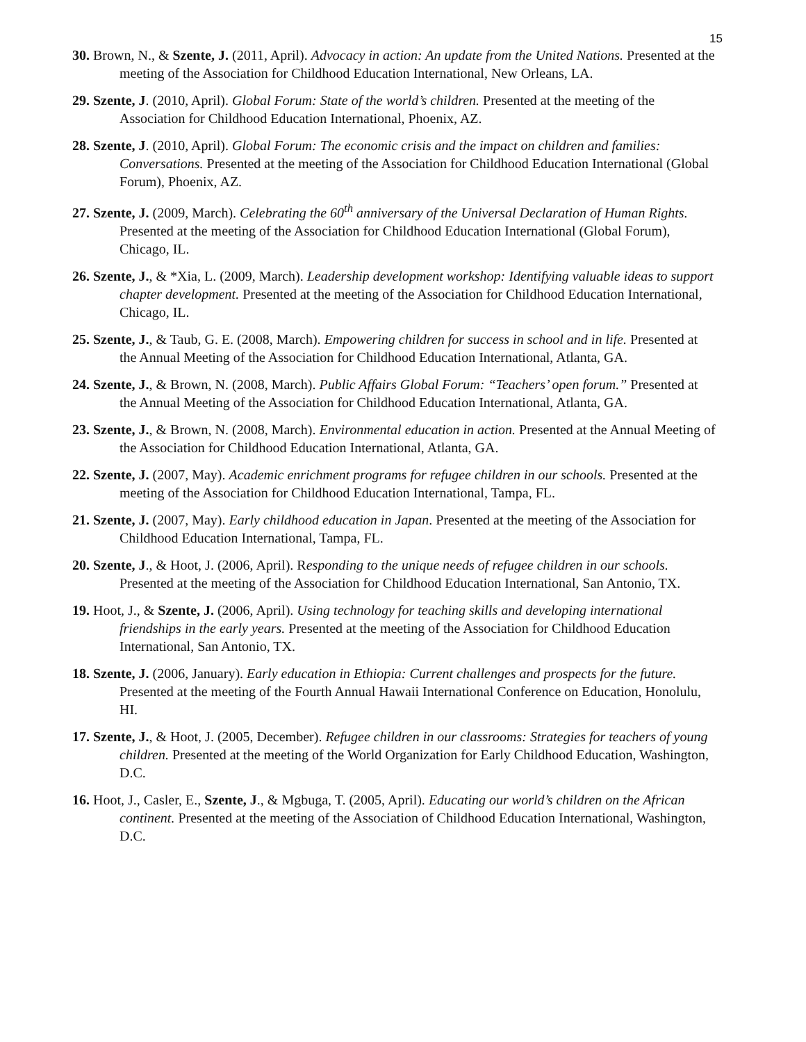15
30. Brown, N., & Szente, J. (2011, April). Advocacy in action: An update from the United Nations. Presented at the meeting of the Association for Childhood Education International, New Orleans, LA.
29. Szente, J. (2010, April). Global Forum: State of the world’s children. Presented at the meeting of the Association for Childhood Education International, Phoenix, AZ.
28. Szente, J. (2010, April). Global Forum: The economic crisis and the impact on children and families: Conversations. Presented at the meeting of the Association for Childhood Education International (Global Forum), Phoenix, AZ.
27. Szente, J. (2009, March). Celebrating the 60<sup>th</sup> anniversary of the Universal Declaration of Human Rights. Presented at the meeting of the Association for Childhood Education International (Global Forum), Chicago, IL.
26. Szente, J., & *Xia, L. (2009, March). Leadership development workshop: Identifying valuable ideas to support chapter development. Presented at the meeting of the Association for Childhood Education International, Chicago, IL.
25. Szente, J., & Taub, G. E. (2008, March). Empowering children for success in school and in life. Presented at the Annual Meeting of the Association for Childhood Education International, Atlanta, GA.
24. Szente, J., & Brown, N. (2008, March). Public Affairs Global Forum: “Teachers’ open forum.” Presented at the Annual Meeting of the Association for Childhood Education International, Atlanta, GA.
23. Szente, J., & Brown, N. (2008, March). Environmental education in action. Presented at the Annual Meeting of the Association for Childhood Education International, Atlanta, GA.
22. Szente, J. (2007, May). Academic enrichment programs for refugee children in our schools. Presented at the meeting of the Association for Childhood Education International, Tampa, FL.
21. Szente, J. (2007, May). Early childhood education in Japan. Presented at the meeting of the Association for Childhood Education International, Tampa, FL.
20. Szente, J., & Hoot, J. (2006, April). Responding to the unique needs of refugee children in our schools. Presented at the meeting of the Association for Childhood Education International, San Antonio, TX.
19. Hoot, J., & Szente, J. (2006, April). Using technology for teaching skills and developing international friendships in the early years. Presented at the meeting of the Association for Childhood Education International, San Antonio, TX.
18. Szente, J. (2006, January). Early education in Ethiopia: Current challenges and prospects for the future. Presented at the meeting of the Fourth Annual Hawaii International Conference on Education, Honolulu, HI.
17. Szente, J., & Hoot, J. (2005, December). Refugee children in our classrooms: Strategies for teachers of young children. Presented at the meeting of the World Organization for Early Childhood Education, Washington, D.C.
16. Hoot, J., Casler, E., Szente, J., & Mgbuga, T. (2005, April). Educating our world’s children on the African continent. Presented at the meeting of the Association of Childhood Education International, Washington, D.C.